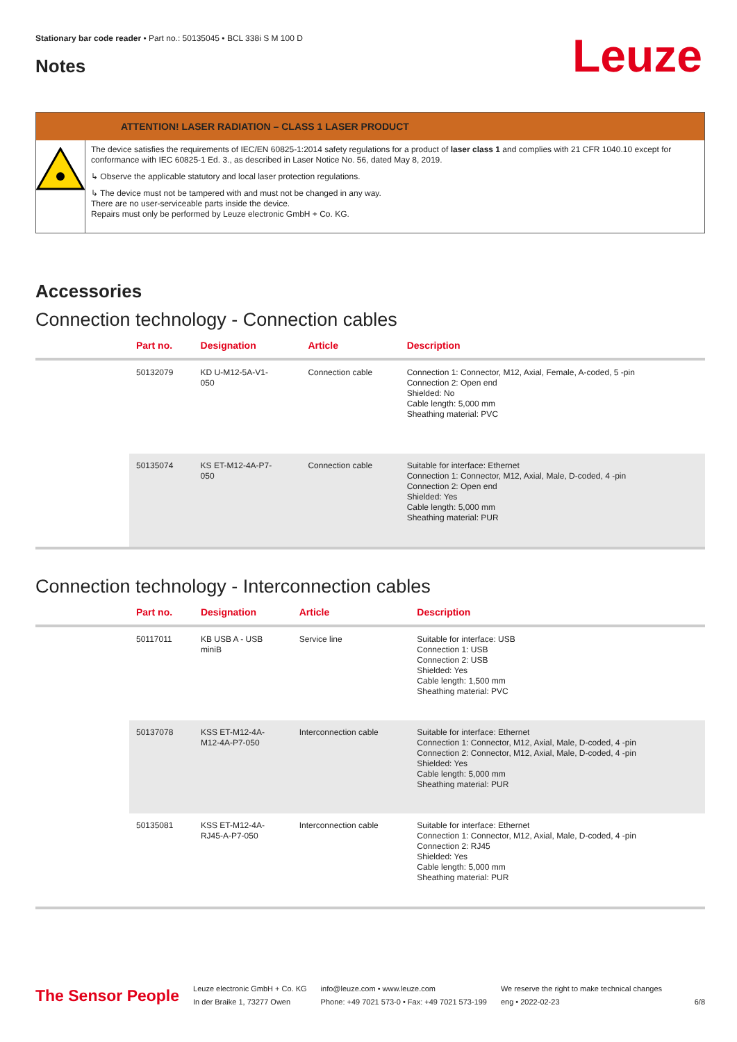Stationary bar code reader • Part no.: 50135045 • BCL 338i S M 100 D
Leuze
Notes
ATTENTION! LASER RADIATION – CLASS 1 LASER PRODUCT
The device satisfies the requirements of IEC/EN 60825-1:2014 safety regulations for a product of laser class 1 and complies with 21 CFR 1040.10 except for conformance with IEC 60825-1 Ed. 3., as described in Laser Notice No. 56, dated May 8, 2019.
↳ Observe the applicable statutory and local laser protection regulations.
↳ The device must not be tampered with and must not be changed in any way.
There are no user-serviceable parts inside the device.
Repairs must only be performed by Leuze electronic GmbH + Co. KG.
Accessories
Connection technology - Connection cables
| | Part no. | Designation | Article | Description |
| --- | --- | --- | --- | --- |
| | 50132079 | KD U-M12-5A-V1- 050 | Connection cable | Connection 1: Connector, M12, Axial, Female, A-coded, 5 -pin Connection 2: Open end Shielded: No Cable length: 5,000 mm Sheathing material: PVC |
| | 50135074 | KS ET-M12-4A-P7- 050 | Connection cable | Suitable for interface: Ethernet Connection 1: Connector, M12, Axial, Male, D-coded, 4 -pin Connection 2: Open end Shielded: Yes Cable length: 5,000 mm Sheathing material: PUR |
Connection technology - Interconnection cables
| | Part no. | Designation | Article | Description |
| --- | --- | --- | --- | --- |
| | 50117011 | KB USB A - USB miniB | Service line | Suitable for interface: USB Connection 1: USB Connection 2: USB Shielded: Yes Cable length: 1,500 mm Sheathing material: PVC |
| | 50137078 | KSS ET-M12-4A- M12-4A-P7-050 | Interconnection cable | Suitable for interface: Ethernet Connection 1: Connector, M12, Axial, Male, D-coded, 4 -pin Connection 2: Connector, M12, Axial, Male, D-coded, 4 -pin Shielded: Yes Cable length: 5,000 mm Sheathing material: PUR |
| | 50135081 | KSS ET-M12-4A- RJ45-A-P7-050 | Interconnection cable | Suitable for interface: Ethernet Connection 1: Connector, M12, Axial, Male, D-coded, 4 -pin Connection 2: RJ45 Shielded: Yes Cable length: 5,000 mm Sheathing material: PUR |
The Sensor People
Leuze electronic GmbH + Co. KG
In der Braike 1, 73277 Owen
info@leuze.com • www.leuze.com
Phone: +49 7021 573-0 • Fax: +49 7021 573-199
We reserve the right to make technical changes
eng • 2022-02-23
6/8